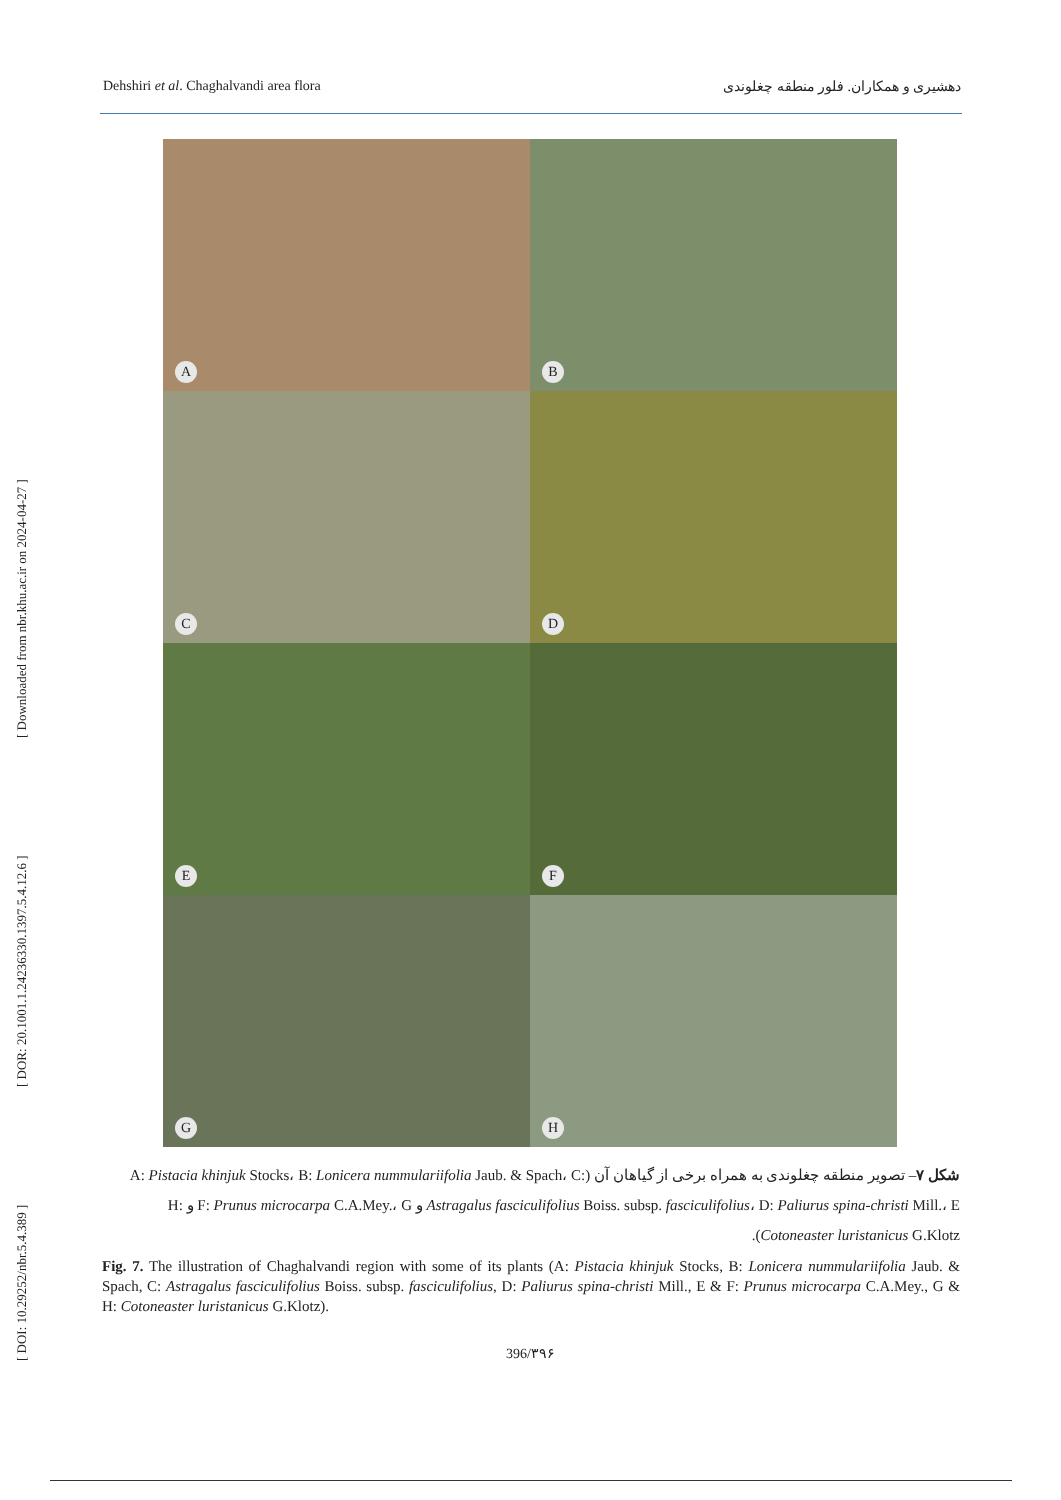Dehshiri et al. Chaghalvandi area flora دهشیری و همکاران. فلور منطقه چغلوندی
[ DOI: 10.29252/nbr.5.4.389 ] [ DOR: 20.1001.1.24236330.1397.5.4.12.6 ] [ Downloaded from nbr.khu.ac.ir on 2024-04-27 ]
A
B
C
D
E
F
G
H
شکل ۷– تصویر منطقه چغلوندی به همراه برخی از گیاهان آن (A: Pistacia khinjuk Stocks، B: Lonicera nummulariifolia Jaub. & Spach، C: Astragalus fasciculifolius Boiss. subsp. fasciculifolius، D: Paliurus spina-christi Mill.، E و F: Prunus microcarpa C.A.Mey.، G و H: Cotoneaster luristanicus G.Klotz).
Fig. 7. The illustration of Chaghalvandi region with some of its plants (A: Pistacia khinjuk Stocks, B: Lonicera nummulariifolia Jaub. & Spach, C: Astragalus fasciculifolius Boiss. subsp. fasciculifolius, D: Paliurus spina-christi Mill., E & F: Prunus microcarpa C.A.Mey., G & H: Cotoneaster luristanicus G.Klotz).
396/۳۹۶